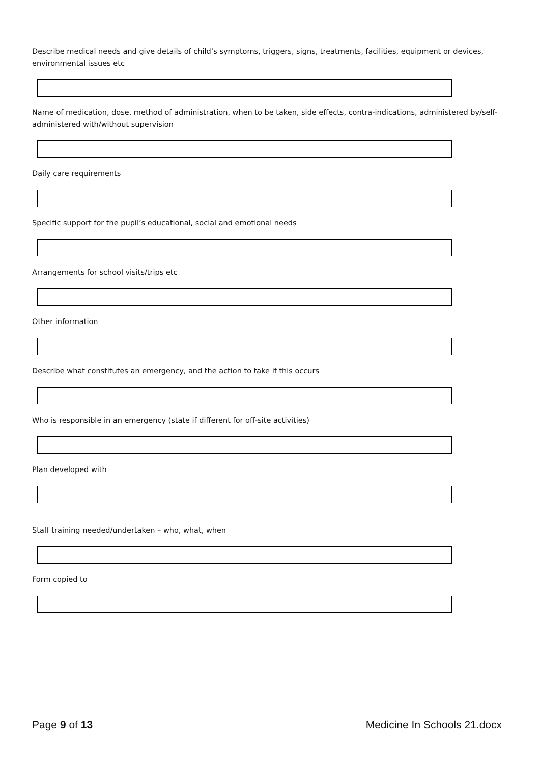Describe medical needs and give details of child’s symptoms, triggers, signs, treatments, facilities, equipment or devices, environmental issues etc
Name of medication, dose, method of administration, when to be taken, side effects, contra-indications, administered by/self-administered with/without supervision
Daily care requirements
Specific support for the pupil’s educational, social and emotional needs
Arrangements for school visits/trips etc
Other information
Describe what constitutes an emergency, and the action to take if this occurs
Who is responsible in an emergency (state if different for off-site activities)
Plan developed with
Staff training needed/undertaken – who, what, when
Form copied to
Page 9 of 13 Medicine In Schools 21.docx